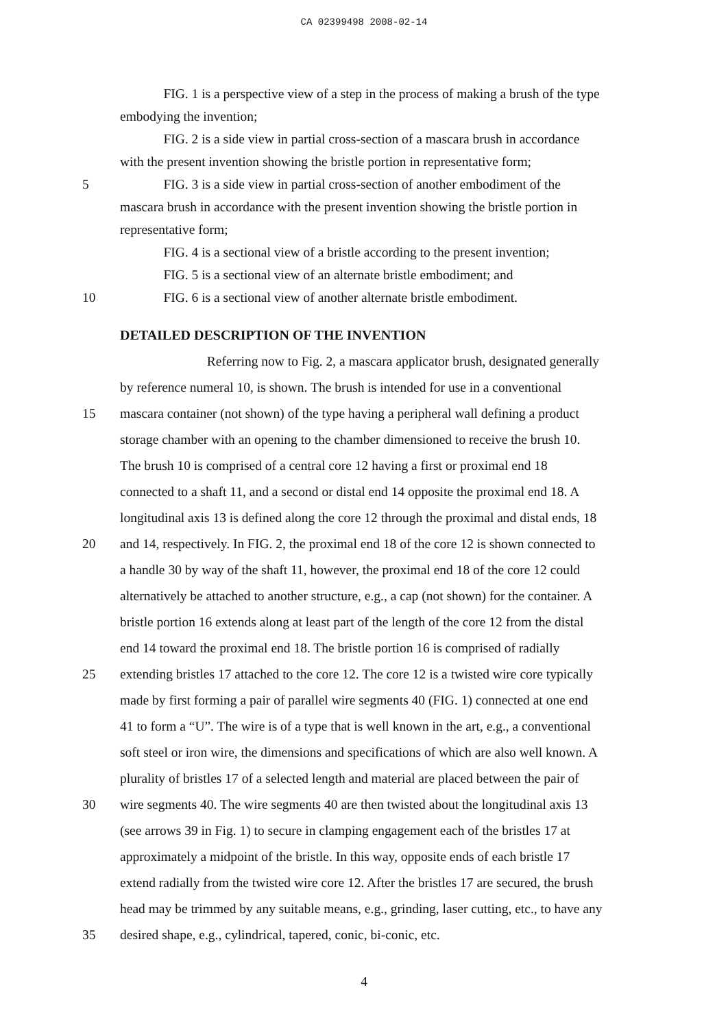CA 02399498 2008-02-14
FIG. 1 is a perspective view of a step in the process of making a brush of the type
embodying the invention;
FIG. 2 is a side view in partial cross-section of a mascara brush in accordance
with the present invention showing the bristle portion in representative form;
5 FIG. 3 is a side view in partial cross-section of another embodiment of the
mascara brush in accordance with the present invention showing the bristle portion in
representative form;
FIG. 4 is a sectional view of a bristle according to the present invention;
FIG. 5 is a sectional view of an alternate bristle embodiment; and
10 FIG. 6 is a sectional view of another alternate bristle embodiment.
DETAILED DESCRIPTION OF THE INVENTION
Referring now to Fig. 2, a mascara applicator brush, designated generally
by reference numeral 10, is shown. The brush is intended for use in a conventional
15 mascara container (not shown) of the type having a peripheral wall defining a product
storage chamber with an opening to the chamber dimensioned to receive the brush 10.
The brush 10 is comprised of a central core 12 having a first or proximal end 18
connected to a shaft 11, and a second or distal end 14 opposite the proximal end 18. A
longitudinal axis 13 is defined along the core 12 through the proximal and distal ends, 18
20 and 14, respectively. In FIG. 2, the proximal end 18 of the core 12 is shown connected to
a handle 30 by way of the shaft 11, however, the proximal end 18 of the core 12 could
alternatively be attached to another structure, e.g., a cap (not shown) for the container. A
bristle portion 16 extends along at least part of the length of the core 12 from the distal
end 14 toward the proximal end 18. The bristle portion 16 is comprised of radially
25 extending bristles 17 attached to the core 12. The core 12 is a twisted wire core typically
made by first forming a pair of parallel wire segments 40 (FIG. 1) connected at one end
41 to form a “U”. The wire is of a type that is well known in the art, e.g., a conventional
soft steel or iron wire, the dimensions and specifications of which are also well known. A
plurality of bristles 17 of a selected length and material are placed between the pair of
30 wire segments 40. The wire segments 40 are then twisted about the longitudinal axis 13
(see arrows 39 in Fig. 1) to secure in clamping engagement each of the bristles 17 at
approximately a midpoint of the bristle. In this way, opposite ends of each bristle 17
extend radially from the twisted wire core 12. After the bristles 17 are secured, the brush
head may be trimmed by any suitable means, e.g., grinding, laser cutting, etc., to have any
35 desired shape, e.g., cylindrical, tapered, conic, bi-conic, etc.
4